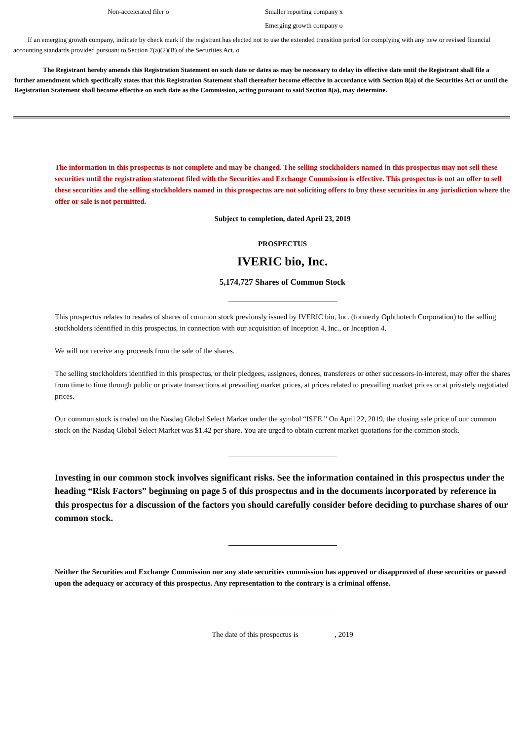Non-accelerated filer o Smaller reporting company x
Emerging growth company o
If an emerging growth company, indicate by check mark if the registrant has elected not to use the extended transition period for complying with any new or revised financial accounting standards provided pursuant to Section 7(a)(2)(B) of the Securities Act. o
The Registrant hereby amends this Registration Statement on such date or dates as may be necessary to delay its effective date until the Registrant shall file a further amendment which specifically states that this Registration Statement shall thereafter become effective in accordance with Section 8(a) of the Securities Act or until the Registration Statement shall become effective on such date as the Commission, acting pursuant to said Section 8(a), may determine.
The information in this prospectus is not complete and may be changed. The selling stockholders named in this prospectus may not sell these securities until the registration statement filed with the Securities and Exchange Commission is effective. This prospectus is not an offer to sell these securities and the selling stockholders named in this prospectus are not soliciting offers to buy these securities in any jurisdiction where the offer or sale is not permitted.
Subject to completion, dated April 23, 2019
PROSPECTUS
IVERIC bio, Inc.
5,174,727 Shares of Common Stock
This prospectus relates to resales of shares of common stock previously issued by IVERIC bio, Inc. (formerly Ophthotech Corporation) to the selling stockholders identified in this prospectus, in connection with our acquisition of Inception 4, Inc., or Inception 4.
We will not receive any proceeds from the sale of the shares.
The selling stockholders identified in this prospectus, or their pledgees, assignees, donees, transferees or other successors-in-interest, may offer the shares from time to time through public or private transactions at prevailing market prices, at prices related to prevailing market prices or at privately negotiated prices.
Our common stock is traded on the Nasdaq Global Select Market under the symbol “ISEE.” On April 22, 2019, the closing sale price of our common stock on the Nasdaq Global Select Market was $1.42 per share. You are urged to obtain current market quotations for the common stock.
Investing in our common stock involves significant risks. See the information contained in this prospectus under the heading “Risk Factors” beginning on page 5 of this prospectus and in the documents incorporated by reference in this prospectus for a discussion of the factors you should carefully consider before deciding to purchase shares of our common stock.
Neither the Securities and Exchange Commission nor any state securities commission has approved or disapproved of these securities or passed upon the adequacy or accuracy of this prospectus. Any representation to the contrary is a criminal offense.
The date of this prospectus is , 2019